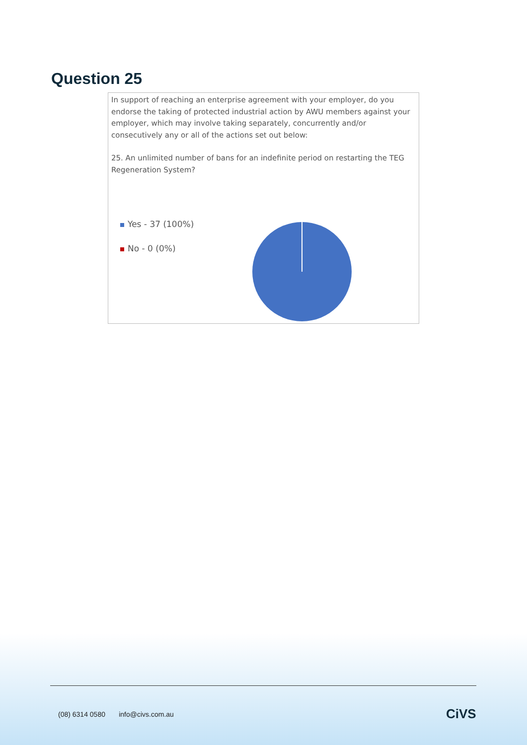Question 25
In support of reaching an enterprise agreement with your employer, do you endorse the taking of protected industrial action by AWU members against your employer, which may involve taking separately, concurrently and/or consecutively any or all of the actions set out below:
25. An unlimited number of bans for an indefinite period on restarting the TEG Regeneration System?
Yes - 37 (100%)
No - 0 (0%)
(08) 6314 0580 info@civs.com.au
CiVS